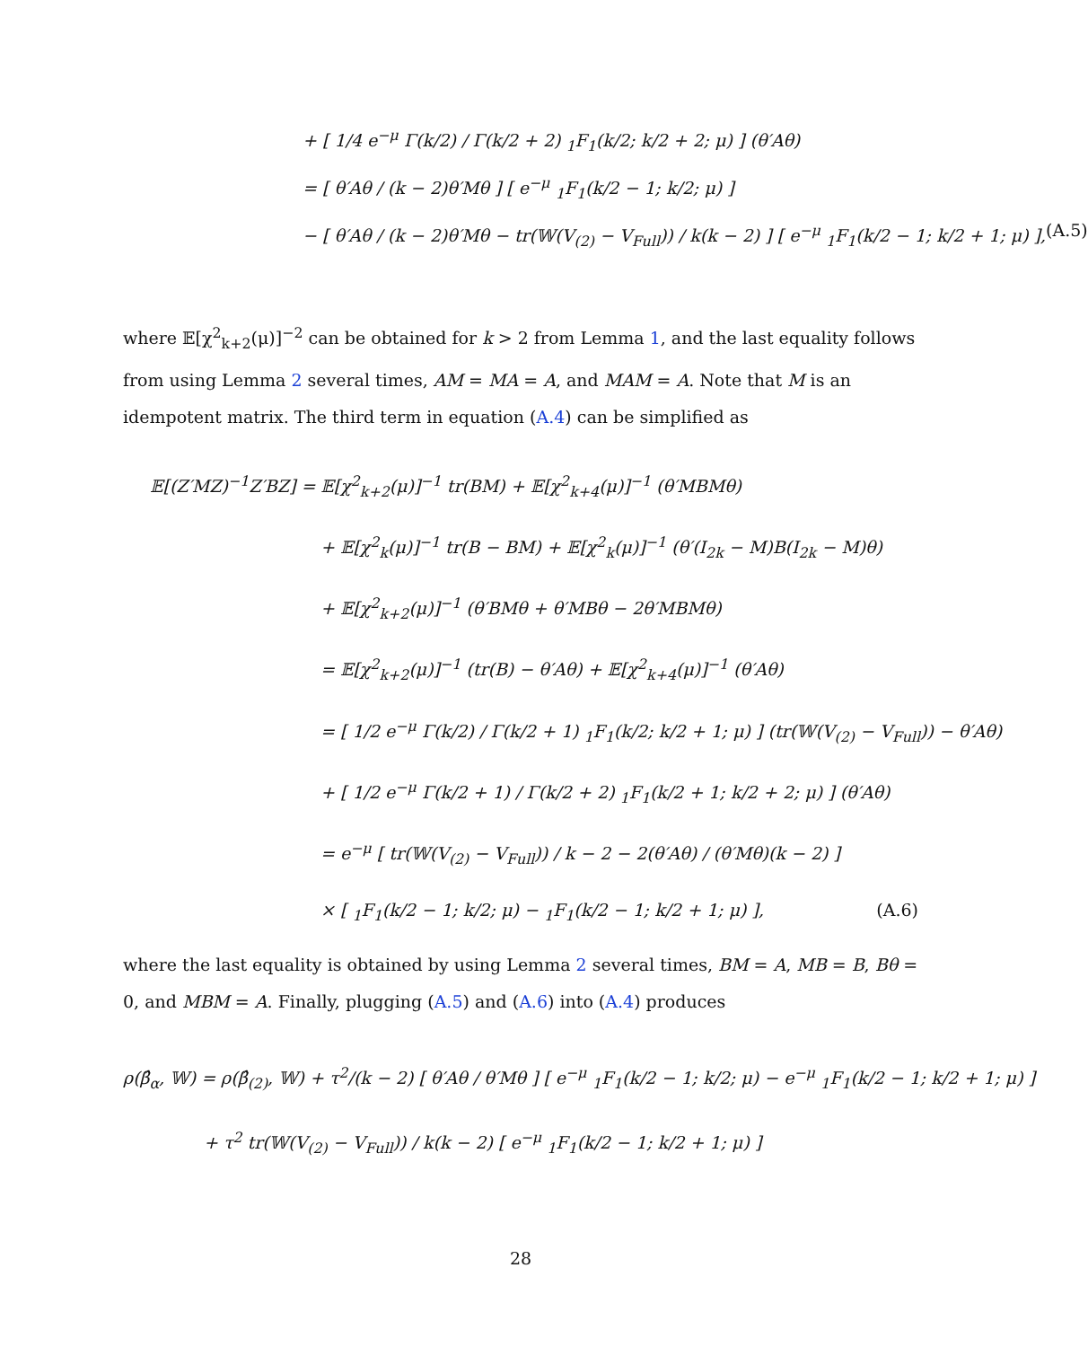+ [ 1/4 e<sup>−μ</sup> Γ(k/2) / Γ(k/2 + 2) <sub>1</sub>F<sub>1</sub>(k/2; k/2 + 2; μ) ] (θ′Aθ)
= [ θ′Aθ / (k − 2)θ′Mθ ] [ e<sup>−μ</sup> <sub>1</sub>F<sub>1</sub>(k/2 − 1; k/2; μ) ]
− [ θ′Aθ / (k − 2)θ′Mθ − tr(𝕎(V<sub>(2)</sub> − V<sub>Full</sub>)) / k(k − 2) ] [ e<sup>−μ</sup> <sub>1</sub>F<sub>1</sub>(k/2 − 1; k/2 + 1; μ) ], (A.5)
where 𝔼[χ<sup>2</sup><sub>k+2</sub>(μ)]<sup>−2</sup> can be obtained for k > 2 from Lemma 1, and the last equality follows from using Lemma 2 several times, AM = MA = A, and MAM = A. Note that M is an idempotent matrix. The third term in equation (A.4) can be simplified as
𝔼[(Z′MZ)<sup>−1</sup>Z′BZ] = 𝔼[χ<sup>2</sup><sub>k+2</sub>(μ)]<sup>−1</sup> tr(BM) + 𝔼[χ<sup>2</sup><sub>k+4</sub>(μ)]<sup>−1</sup> (θ′MBMθ)
+ 𝔼[χ<sup>2</sup><sub>k</sub>(μ)]<sup>−1</sup> tr(B − BM) + 𝔼[χ<sup>2</sup><sub>k</sub>(μ)]<sup>−1</sup> (θ′(I<sub>2k</sub> − M)B(I<sub>2k</sub> − M)θ)
+ 𝔼[χ<sup>2</sup><sub>k+2</sub>(μ)]<sup>−1</sup> (θ′BMθ + θ′MBθ − 2θ′MBMθ)
= 𝔼[χ<sup>2</sup><sub>k+2</sub>(μ)]<sup>−1</sup> (tr(B) − θ′Aθ) + 𝔼[χ<sup>2</sup><sub>k+4</sub>(μ)]<sup>−1</sup> (θ′Aθ)
= [ 1/2 e<sup>−μ</sup> Γ(k/2) / Γ(k/2 + 1) <sub>1</sub>F<sub>1</sub>(k/2; k/2 + 1; μ) ] (tr(𝕎(V<sub>(2)</sub> − V<sub>Full</sub>)) − θ′Aθ)
+ [ 1/2 e<sup>−μ</sup> Γ(k/2 + 1) / Γ(k/2 + 2) <sub>1</sub>F<sub>1</sub>(k/2 + 1; k/2 + 2; μ) ] (θ′Aθ)
= e<sup>−μ</sup> [ tr(𝕎(V<sub>(2)</sub> − V<sub>Full</sub>)) / k − 2 − 2(θ′Aθ) / (θ′Mθ)(k − 2) ]
× [ <sub>1</sub>F<sub>1</sub>(k/2 − 1; k/2; μ) − <sub>1</sub>F<sub>1</sub>(k/2 − 1; k/2 + 1; μ) ], (A.6)
where the last equality is obtained by using Lemma 2 several times, BM = A, MB = B, Bθ = 0, and MBM = A. Finally, plugging (A.5) and (A.6) into (A.4) produces
ρ(β̂<sub>α</sub>, 𝕎) = ρ(β̂<sub>(2)</sub>, 𝕎) + τ<sup>2</sup>/(k − 2) [ θ′Aθ / θ′Mθ ] [ e<sup>−μ</sup> <sub>1</sub>F<sub>1</sub>(k/2 − 1; k/2; μ) − e<sup>−μ</sup> <sub>1</sub>F<sub>1</sub>(k/2 − 1; k/2 + 1; μ) ]
+ τ<sup>2</sup> tr(𝕎(V<sub>(2)</sub> − V<sub>Full</sub>)) / k(k − 2) [ e<sup>−μ</sup> <sub>1</sub>F<sub>1</sub>(k/2 − 1; k/2 + 1; μ) ]
28